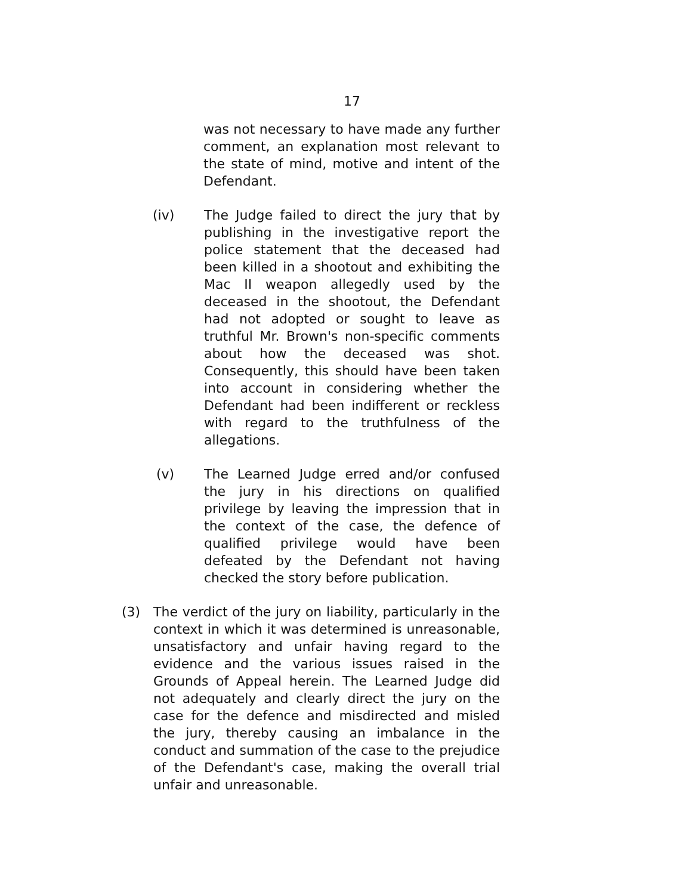17
was not necessary to have made any further comment, an explanation most relevant to the state of mind, motive and intent of the Defendant.
(iv) The Judge failed to direct the jury that by publishing in the investigative report the police statement that the deceased had been killed in a shootout and exhibiting the Mac II weapon allegedly used by the deceased in the shootout, the Defendant had not adopted or sought to leave as truthful Mr. Brown's non-specific comments about how the deceased was shot. Consequently, this should have been taken into account in considering whether the Defendant had been indifferent or reckless with regard to the truthfulness of the allegations.
(v) The Learned Judge erred and/or confused the jury in his directions on qualified privilege by leaving the impression that in the context of the case, the defence of qualified privilege would have been defeated by the Defendant not having checked the story before publication.
(3) The verdict of the jury on liability, particularly in the context in which it was determined is unreasonable, unsatisfactory and unfair having regard to the evidence and the various issues raised in the Grounds of Appeal herein. The Learned Judge did not adequately and clearly direct the jury on the case for the defence and misdirected and misled the jury, thereby causing an imbalance in the conduct and summation of the case to the prejudice of the Defendant's case, making the overall trial unfair and unreasonable.